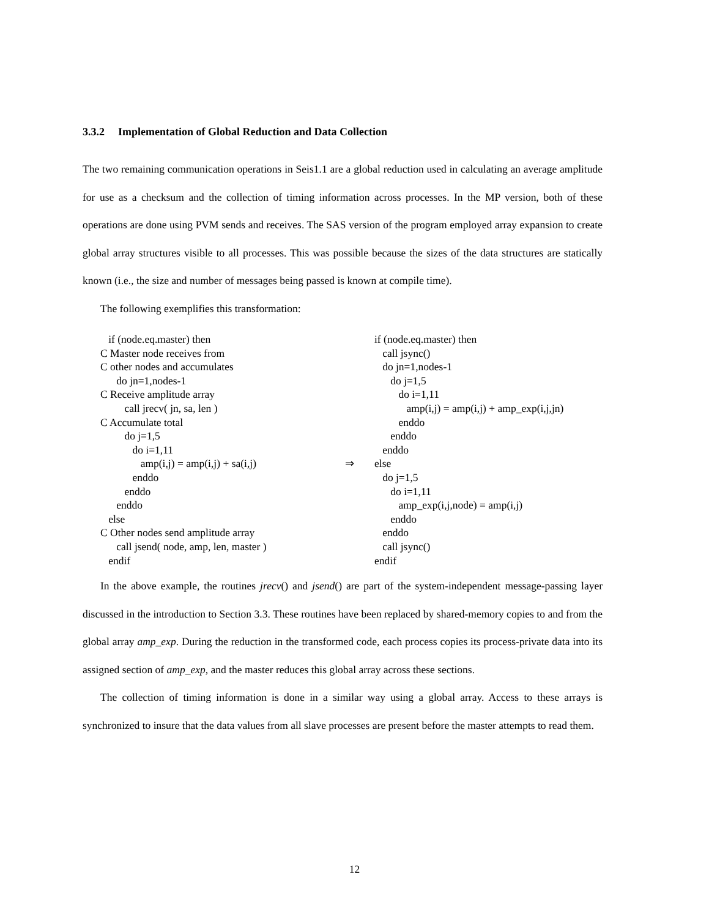3.3.2 Implementation of Global Reduction and Data Collection
The two remaining communication operations in Seis1.1 are a global reduction used in calculating an average amplitude for use as a checksum and the collection of timing information across processes. In the MP version, both of these operations are done using PVM sends and receives. The SAS version of the program employed array expansion to create global array structures visible to all processes. This was possible because the sizes of the data structures are statically known (i.e., the size and number of messages being passed is known at compile time).
The following exemplifies this transformation:
if (node.eq.master) then C Master node receives from C other nodes and accumulates do jn=1,nodes-1 C Receive amplitude array call jrecv( jn, sa, len ) C Accumulate total do j=1,5 do i=1,11 amp(i,j) = amp(i,j) + sa(i,j) enddo enddo enddo else C Other nodes send amplitude array call jsend( node, amp, len, master ) endif
⇒
if (node.eq.master) then call jsync() do jn=1,nodes-1 do j=1,5 do i=1,11 amp(i,j) = amp(i,j) + amp_exp(i,j,jn) enddo enddo enddo else do j=1,5 do i=1,11 amp_exp(i,j,node) = amp(i,j) enddo enddo call jsync() endif
In the above example, the routines jrecv() and jsend() are part of the system-independent message-passing layer discussed in the introduction to Section 3.3. These routines have been replaced by shared-memory copies to and from the global array amp_exp. During the reduction in the transformed code, each process copies its process-private data into its assigned section of amp_exp, and the master reduces this global array across these sections.
The collection of timing information is done in a similar way using a global array. Access to these arrays is synchronized to insure that the data values from all slave processes are present before the master attempts to read them.
12